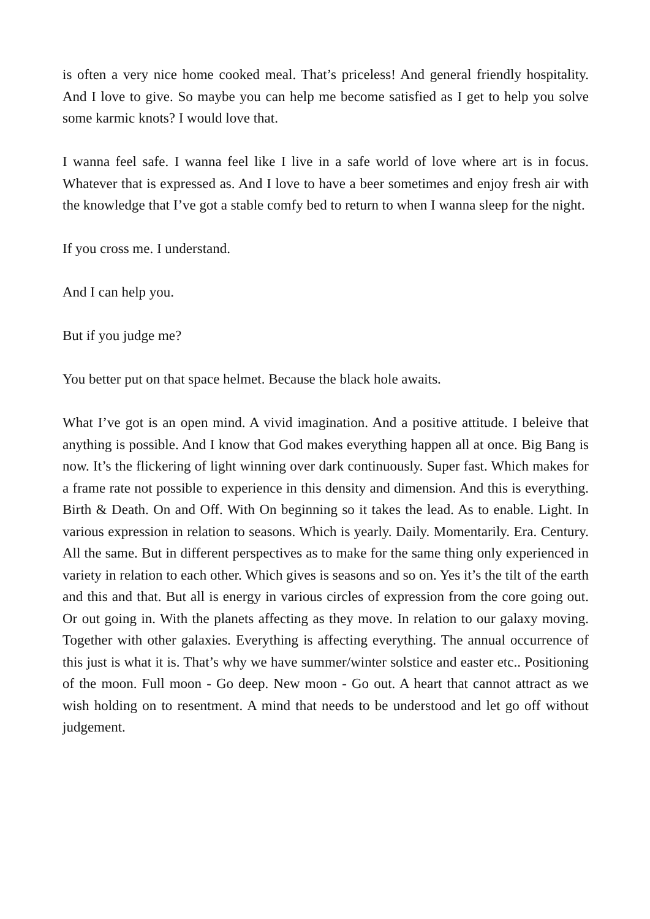is often a very nice home cooked meal. That’s priceless! And general friendly hospitality. And I love to give. So maybe you can help me become satisfied as I get to help you solve some karmic knots? I would love that.
I wanna feel safe. I wanna feel like I live in a safe world of love where art is in focus. Whatever that is expressed as. And I love to have a beer sometimes and enjoy fresh air with the knowledge that I’ve got a stable comfy bed to return to when I wanna sleep for the night.
If you cross me. I understand.
And I can help you.
But if you judge me?
You better put on that space helmet. Because the black hole awaits.
What I’ve got is an open mind. A vivid imagination. And a positive attitude. I beleive that anything is possible. And I know that God makes everything happen all at once. Big Bang is now. It’s the flickering of light winning over dark continuously. Super fast. Which makes for a frame rate not possible to experience in this density and dimension. And this is everything. Birth & Death. On and Off. With On beginning so it takes the lead. As to enable. Light. In various expression in relation to seasons. Which is yearly. Daily. Momentarily. Era. Century. All the same. But in different perspectives as to make for the same thing only experienced in variety in relation to each other. Which gives is seasons and so on. Yes it’s the tilt of the earth and this and that. But all is energy in various circles of expression from the core going out. Or out going in. With the planets affecting as they move. In relation to our galaxy moving. Together with other galaxies. Everything is affecting everything. The annual occurrence of this just is what it is. That’s why we have summer/winter solstice and easter etc.. Positioning of the moon. Full moon - Go deep. New moon - Go out. A heart that cannot attract as we wish holding on to resentment. A mind that needs to be understood and let go off without judgement.